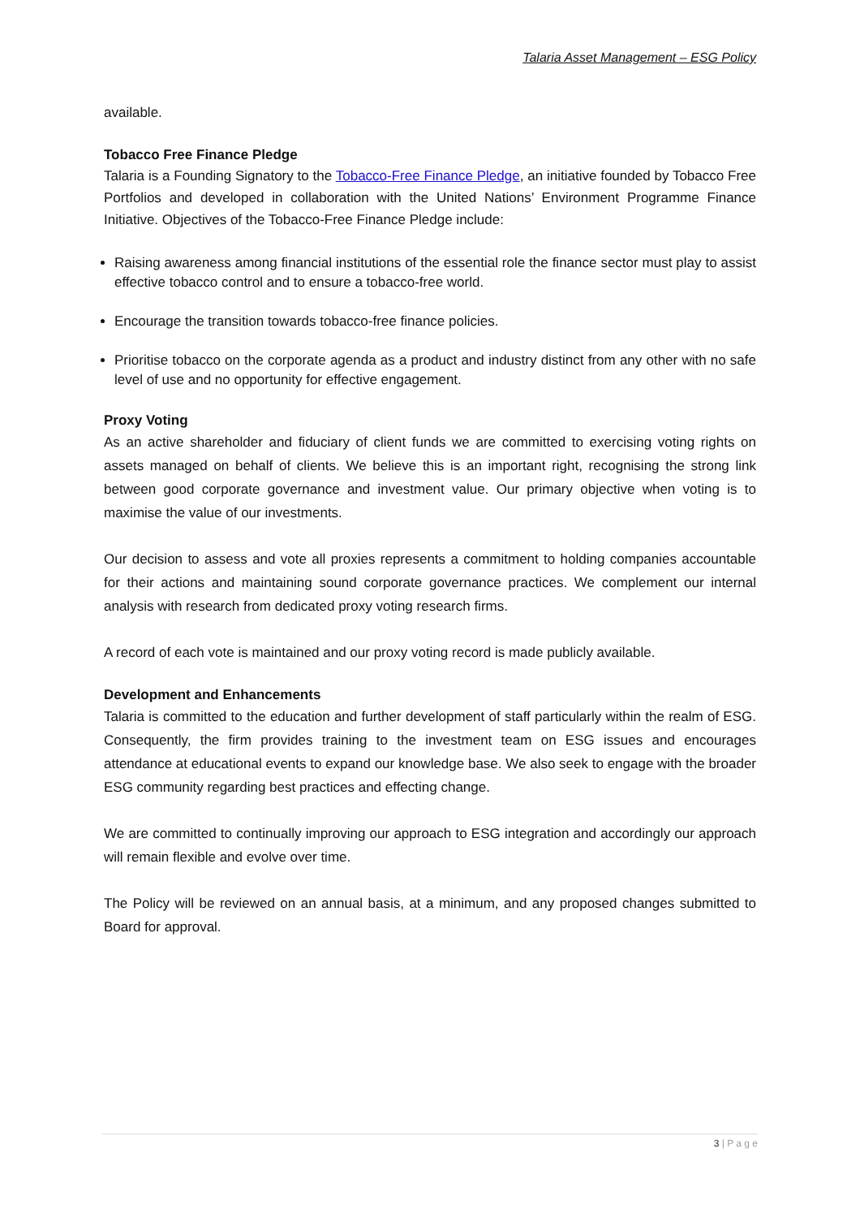Talaria Asset Management – ESG Policy
available.
Tobacco Free Finance Pledge
Talaria is a Founding Signatory to the Tobacco-Free Finance Pledge, an initiative founded by Tobacco Free Portfolios and developed in collaboration with the United Nations’ Environment Programme Finance Initiative. Objectives of the Tobacco-Free Finance Pledge include:
Raising awareness among financial institutions of the essential role the finance sector must play to assist effective tobacco control and to ensure a tobacco-free world.
Encourage the transition towards tobacco-free finance policies.
Prioritise tobacco on the corporate agenda as a product and industry distinct from any other with no safe level of use and no opportunity for effective engagement.
Proxy Voting
As an active shareholder and fiduciary of client funds we are committed to exercising voting rights on assets managed on behalf of clients. We believe this is an important right, recognising the strong link between good corporate governance and investment value. Our primary objective when voting is to maximise the value of our investments.
Our decision to assess and vote all proxies represents a commitment to holding companies accountable for their actions and maintaining sound corporate governance practices. We complement our internal analysis with research from dedicated proxy voting research firms.
A record of each vote is maintained and our proxy voting record is made publicly available.
Development and Enhancements
Talaria is committed to the education and further development of staff particularly within the realm of ESG. Consequently, the firm provides training to the investment team on ESG issues and encourages attendance at educational events to expand our knowledge base. We also seek to engage with the broader ESG community regarding best practices and effecting change.
We are committed to continually improving our approach to ESG integration and accordingly our approach will remain flexible and evolve over time.
The Policy will be reviewed on an annual basis, at a minimum, and any proposed changes submitted to Board for approval.
3 | P a g e